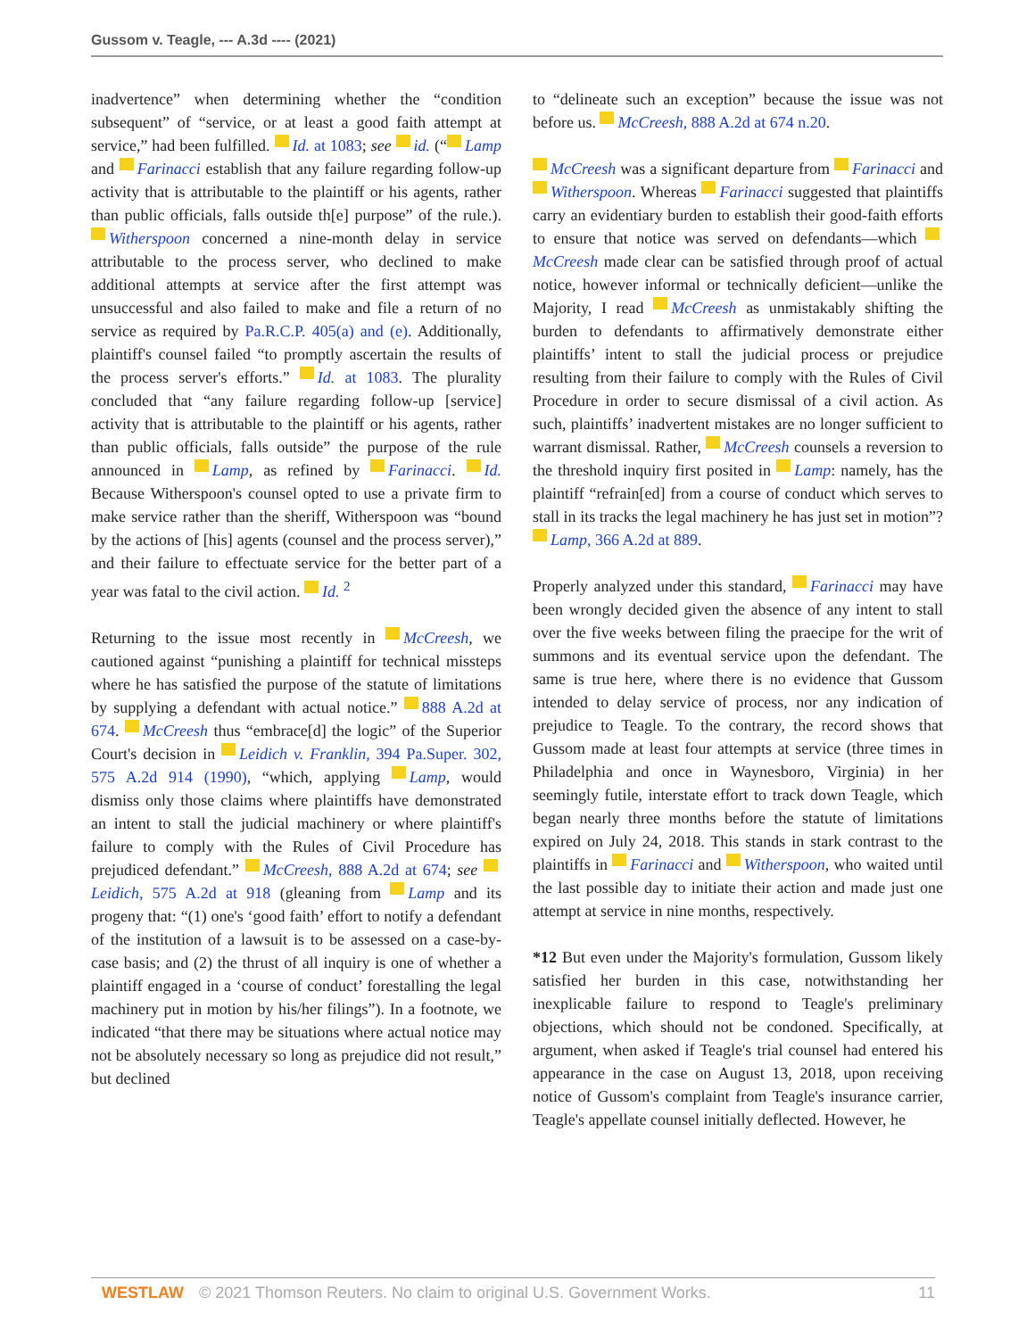Gussom v. Teagle, --- A.3d ---- (2021)
inadvertence” when determining whether the “condition subsequent” of “service, or at least a good faith attempt at service,” had been fulfilled. Id. at 1083; see id. (“ Lamp and Farinacci establish that any failure regarding follow-up activity that is attributable to the plaintiff or his agents, rather than public officials, falls outside th[e] purpose” of the rule.). Witherspoon concerned a nine-month delay in service attributable to the process server, who declined to make additional attempts at service after the first attempt was unsuccessful and also failed to make and file a return of no service as required by Pa.R.C.P. 405(a) and (e). Additionally, plaintiff's counsel failed “to promptly ascertain the results of the process server's efforts.” Id. at 1083. The plurality concluded that “any failure regarding follow-up [service] activity that is attributable to the plaintiff or his agents, rather than public officials, falls outside” the purpose of the rule announced in Lamp, as refined by Farinacci. Id. Because Witherspoon's counsel opted to use a private firm to make service rather than the sheriff, Witherspoon was “bound by the actions of [his] agents (counsel and the process server),” and their failure to effectuate service for the better part of a year was fatal to the civil action. Id. <sup>2</sup>
Returning to the issue most recently in McCreesh, we cautioned against “punishing a plaintiff for technical missteps where he has satisfied the purpose of the statute of limitations by supplying a defendant with actual notice.” 888 A.2d at 674. McCreesh thus “embrace[d] the logic” of the Superior Court's decision in Leidich v. Franklin, 394 Pa.Super. 302, 575 A.2d 914 (1990), “which, applying Lamp, would dismiss only those claims where plaintiffs have demonstrated an intent to stall the judicial machinery or where plaintiff's failure to comply with the Rules of Civil Procedure has prejudiced defendant.” McCreesh, 888 A.2d at 674; see Leidich, 575 A.2d at 918 (gleaning from Lamp and its progeny that: “(1) one's ‘good faith’ effort to notify a defendant of the institution of a lawsuit is to be assessed on a case-by-case basis; and (2) the thrust of all inquiry is one of whether a plaintiff engaged in a ‘course of conduct’ forestalling the legal machinery put in motion by his/her filings”). In a footnote, we indicated “that there may be situations where actual notice may not be absolutely necessary so long as prejudice did not result,” but declined
to “delineate such an exception” because the issue was not before us. McCreesh, 888 A.2d at 674 n.20.
McCreesh was a significant departure from Farinacci and Witherspoon. Whereas Farinacci suggested that plaintiffs carry an evidentiary burden to establish their good-faith efforts to ensure that notice was served on defendants—which McCreesh made clear can be satisfied through proof of actual notice, however informal or technically deficient—unlike the Majority, I read McCreesh as unmistakably shifting the burden to defendants to affirmatively demonstrate either plaintiffs’ intent to stall the judicial process or prejudice resulting from their failure to comply with the Rules of Civil Procedure in order to secure dismissal of a civil action. As such, plaintiffs’ inadvertent mistakes are no longer sufficient to warrant dismissal. Rather, McCreesh counsels a reversion to the threshold inquiry first posited in Lamp: namely, has the plaintiff “refrain[ed] from a course of conduct which serves to stall in its tracks the legal machinery he has just set in motion”? Lamp, 366 A.2d at 889.
Properly analyzed under this standard, Farinacci may have been wrongly decided given the absence of any intent to stall over the five weeks between filing the praecipe for the writ of summons and its eventual service upon the defendant. The same is true here, where there is no evidence that Gussom intended to delay service of process, nor any indication of prejudice to Teagle. To the contrary, the record shows that Gussom made at least four attempts at service (three times in Philadelphia and once in Waynesboro, Virginia) in her seemingly futile, interstate effort to track down Teagle, which began nearly three months before the statute of limitations expired on July 24, 2018. This stands in stark contrast to the plaintiffs in Farinacci and Witherspoon, who waited until the last possible day to initiate their action and made just one attempt at service in nine months, respectively.
*12 But even under the Majority's formulation, Gussom likely satisfied her burden in this case, notwithstanding her inexplicable failure to respond to Teagle's preliminary objections, which should not be condoned. Specifically, at argument, when asked if Teagle's trial counsel had entered his appearance in the case on August 13, 2018, upon receiving notice of Gussom's complaint from Teagle's insurance carrier, Teagle's appellate counsel initially deflected. However, he
WESTLAW © 2021 Thomson Reuters. No claim to original U.S. Government Works.
11